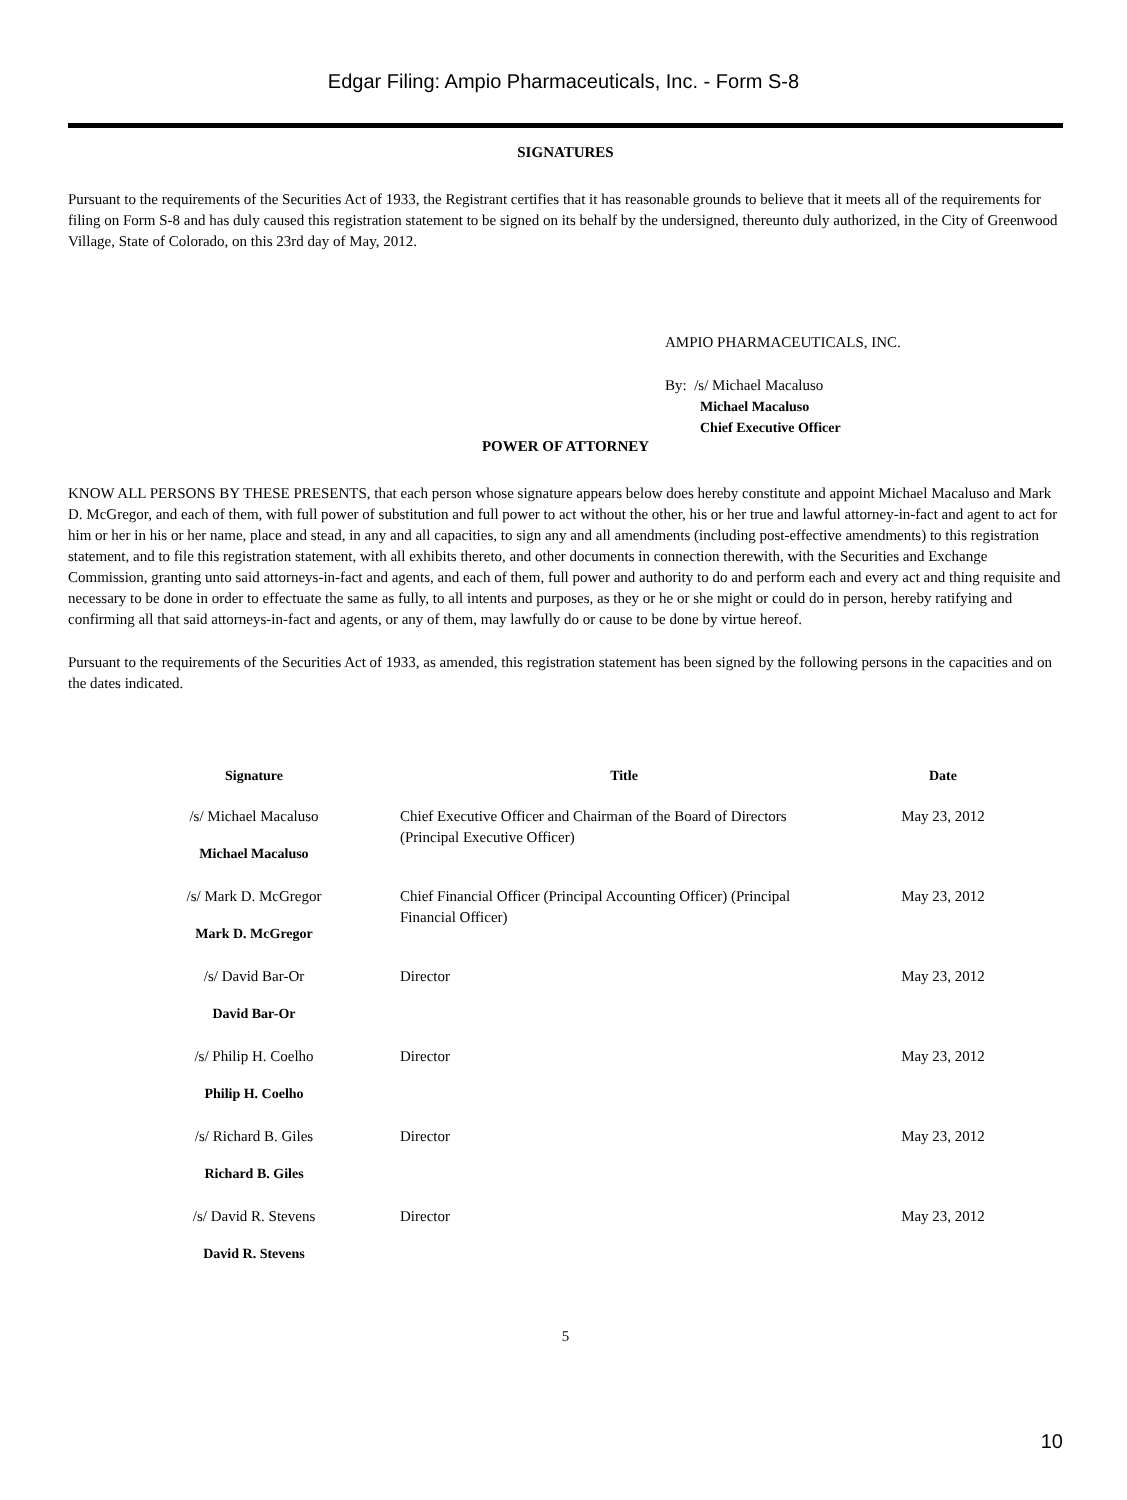Edgar Filing: Ampio Pharmaceuticals, Inc. - Form S-8
SIGNATURES
Pursuant to the requirements of the Securities Act of 1933, the Registrant certifies that it has reasonable grounds to believe that it meets all of the requirements for filing on Form S-8 and has duly caused this registration statement to be signed on its behalf by the undersigned, thereunto duly authorized, in the City of Greenwood Village, State of Colorado, on this 23rd day of May, 2012.
AMPIO PHARMACEUTICALS, INC.
By: /s/ Michael Macaluso
Michael Macaluso
Chief Executive Officer
POWER OF ATTORNEY
KNOW ALL PERSONS BY THESE PRESENTS, that each person whose signature appears below does hereby constitute and appoint Michael Macaluso and Mark D. McGregor, and each of them, with full power of substitution and full power to act without the other, his or her true and lawful attorney-in-fact and agent to act for him or her in his or her name, place and stead, in any and all capacities, to sign any and all amendments (including post-effective amendments) to this registration statement, and to file this registration statement, with all exhibits thereto, and other documents in connection therewith, with the Securities and Exchange Commission, granting unto said attorneys-in-fact and agents, and each of them, full power and authority to do and perform each and every act and thing requisite and necessary to be done in order to effectuate the same as fully, to all intents and purposes, as they or he or she might or could do in person, hereby ratifying and confirming all that said attorneys-in-fact and agents, or any of them, may lawfully do or cause to be done by virtue hereof.
Pursuant to the requirements of the Securities Act of 1933, as amended, this registration statement has been signed by the following persons in the capacities and on the dates indicated.
| Signature | Title | Date |
| --- | --- | --- |
| /s/ Michael Macaluso Michael Macaluso | Chief Executive Officer and Chairman of the Board of Directors (Principal Executive Officer) | May 23, 2012 |
| /s/ Mark D. McGregor Mark D. McGregor | Chief Financial Officer (Principal Accounting Officer) (Principal Financial Officer) | May 23, 2012 |
| /s/ David Bar-Or David Bar-Or | Director | May 23, 2012 |
| /s/ Philip H. Coelho Philip H. Coelho | Director | May 23, 2012 |
| /s/ Richard B. Giles Richard B. Giles | Director | May 23, 2012 |
| /s/ David R. Stevens David R. Stevens | Director | May 23, 2012 |
5
10